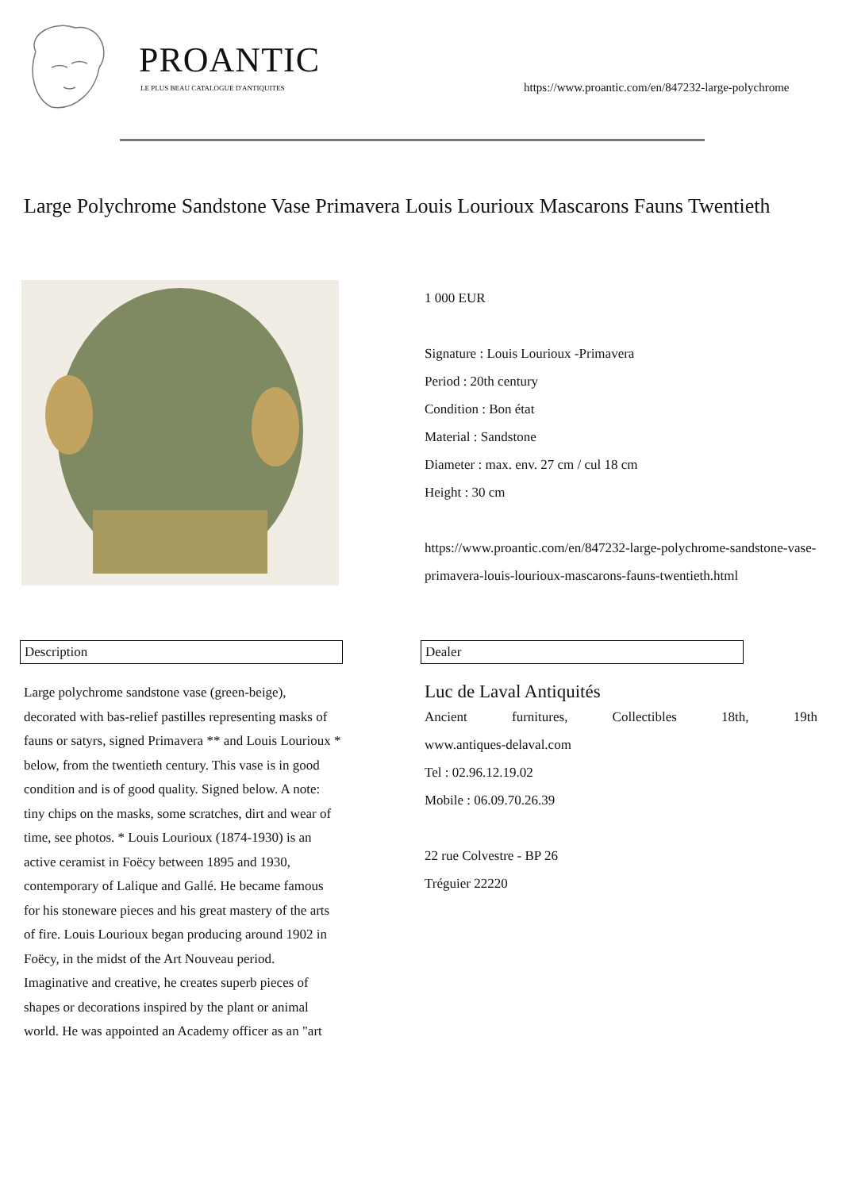PROANTIC
LE PLUS BEAU CATALOGUE D'ANTIQUITES
https://www.proantic.com/en/847232-large-polychrome
Large Polychrome Sandstone Vase Primavera Louis Lourioux Mascarons Fauns Twentieth
1 000 EUR
Signature : Louis Lourioux -Primavera
Period : 20th century
Condition : Bon état
Material : Sandstone
Diameter : max. env. 27 cm / cul 18 cm
Height : 30 cm
https://www.proantic.com/en/847232-large-polychrome-sandstone-vase-primavera-louis-lourioux-mascarons-fauns-twentieth.html
Description Dealer
Large polychrome sandstone vase (green-beige), decorated with bas-relief pastilles representing masks of fauns or satyrs, signed Primavera ** and Louis Lourioux * below, from the twentieth century. This vase is in good condition and is of good quality. Signed below. A note: tiny chips on the masks, some scratches, dirt and wear of time, see photos. * Louis Lourioux (1874-1930) is an active ceramist in Foëcy between 1895 and 1930, contemporary of Lalique and Gallé. He became famous for his stoneware pieces and his great mastery of the arts of fire. Louis Lourioux began producing around 1902 in Foëcy, in the midst of the Art Nouveau period. Imaginative and creative, he creates superb pieces of shapes or decorations inspired by the plant or animal world. He was appointed an Academy officer as an "art
Luc de Laval Antiquités
Ancient furnitures, Collectibles 18th, 19th
www.antiques-delaval.com
Tel : 02.96.12.19.02
Mobile : 06.09.70.26.39
22 rue Colvestre - BP 26
Tréguier 22220